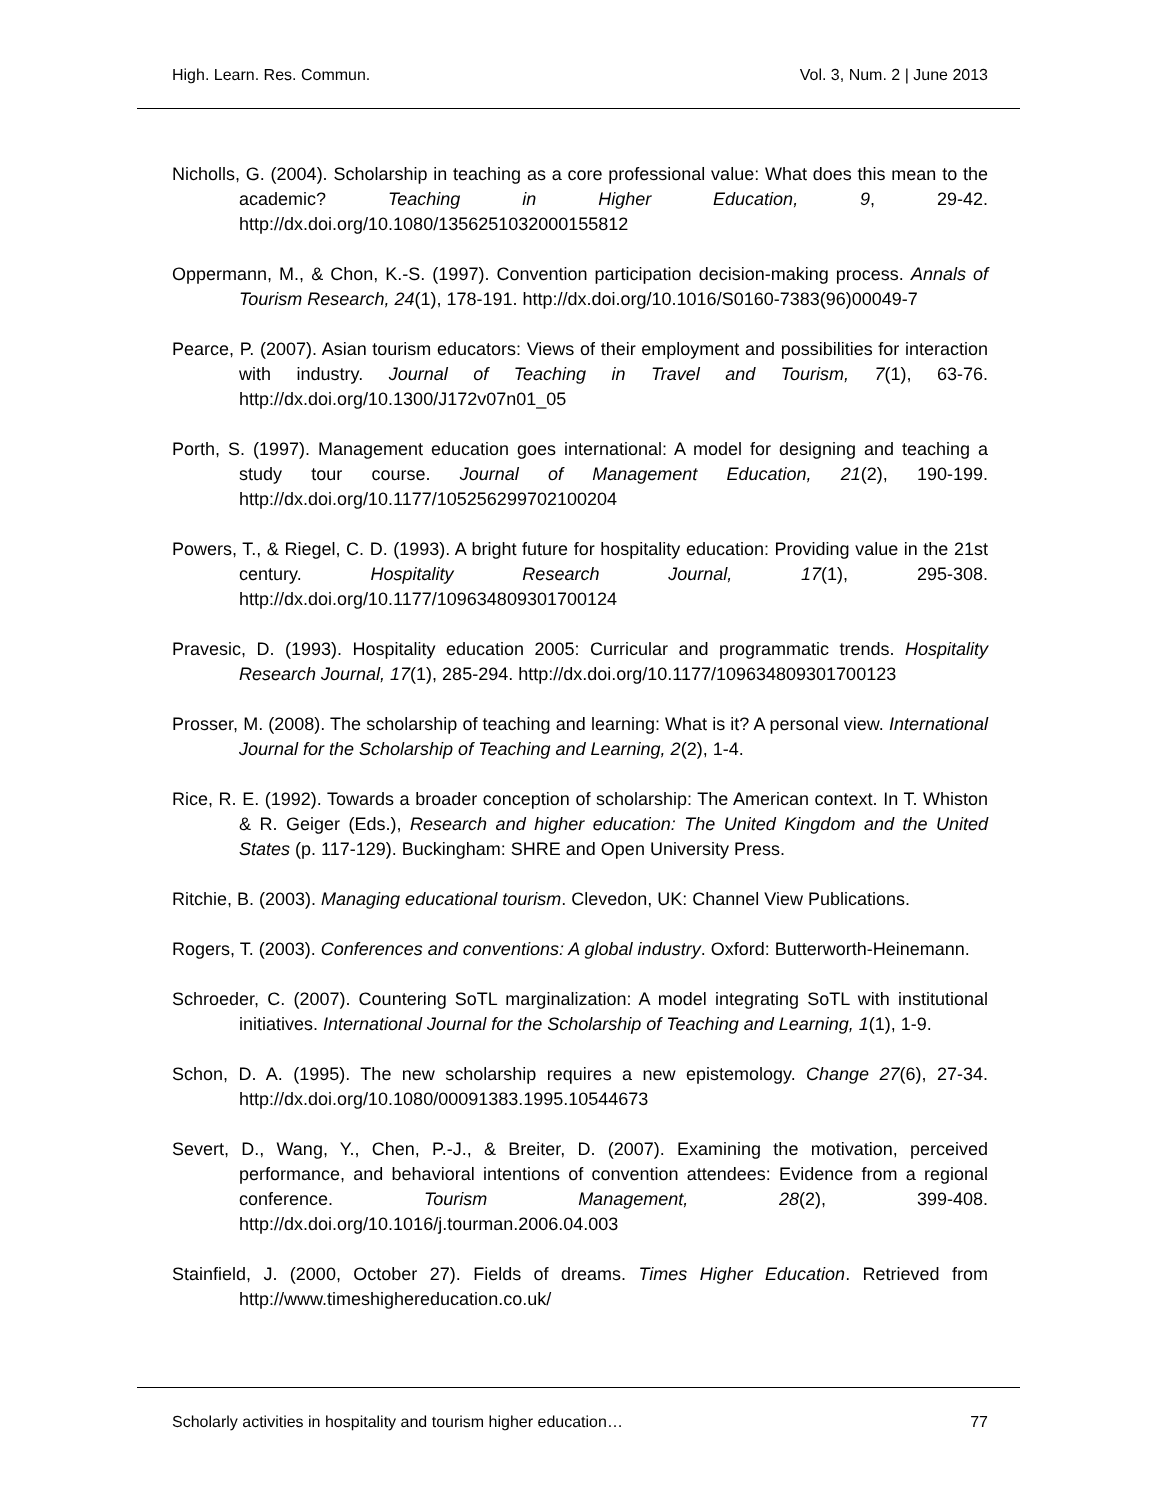High. Learn. Res. Commun. Vol. 3, Num. 2 | June 2013
Nicholls, G. (2004). Scholarship in teaching as a core professional value: What does this mean to the academic? Teaching in Higher Education, 9, 29-42. http://dx.doi.org/10.1080/1356251032000155812
Oppermann, M., & Chon, K.-S. (1997). Convention participation decision-making process. Annals of Tourism Research, 24(1), 178-191. http://dx.doi.org/10.1016/S0160-7383(96)00049-7
Pearce, P. (2007). Asian tourism educators: Views of their employment and possibilities for interaction with industry. Journal of Teaching in Travel and Tourism, 7(1), 63-76. http://dx.doi.org/10.1300/J172v07n01_05
Porth, S. (1997). Management education goes international: A model for designing and teaching a study tour course. Journal of Management Education, 21(2), 190-199. http://dx.doi.org/10.1177/105256299702100204
Powers, T., & Riegel, C. D. (1993). A bright future for hospitality education: Providing value in the 21st century. Hospitality Research Journal, 17(1), 295-308. http://dx.doi.org/10.1177/109634809301700124
Pravesic, D. (1993). Hospitality education 2005: Curricular and programmatic trends. Hospitality Research Journal, 17(1), 285-294. http://dx.doi.org/10.1177/109634809301700123
Prosser, M. (2008). The scholarship of teaching and learning: What is it? A personal view. International Journal for the Scholarship of Teaching and Learning, 2(2), 1-4.
Rice, R. E. (1992). Towards a broader conception of scholarship: The American context. In T. Whiston & R. Geiger (Eds.), Research and higher education: The United Kingdom and the United States (p. 117-129). Buckingham: SHRE and Open University Press.
Ritchie, B. (2003). Managing educational tourism. Clevedon, UK: Channel View Publications.
Rogers, T. (2003). Conferences and conventions: A global industry. Oxford: Butterworth-Heinemann.
Schroeder, C. (2007). Countering SoTL marginalization: A model integrating SoTL with institutional initiatives. International Journal for the Scholarship of Teaching and Learning, 1(1), 1-9.
Schon, D. A. (1995). The new scholarship requires a new epistemology. Change 27(6), 27-34. http://dx.doi.org/10.1080/00091383.1995.10544673
Severt, D., Wang, Y., Chen, P.-J., & Breiter, D. (2007). Examining the motivation, perceived performance, and behavioral intentions of convention attendees: Evidence from a regional conference. Tourism Management, 28(2), 399-408. http://dx.doi.org/10.1016/j.tourman.2006.04.003
Stainfield, J. (2000, October 27). Fields of dreams. Times Higher Education. Retrieved from http://www.timeshighereducation.co.uk/
Scholarly activities in hospitality and tourism higher education… 77